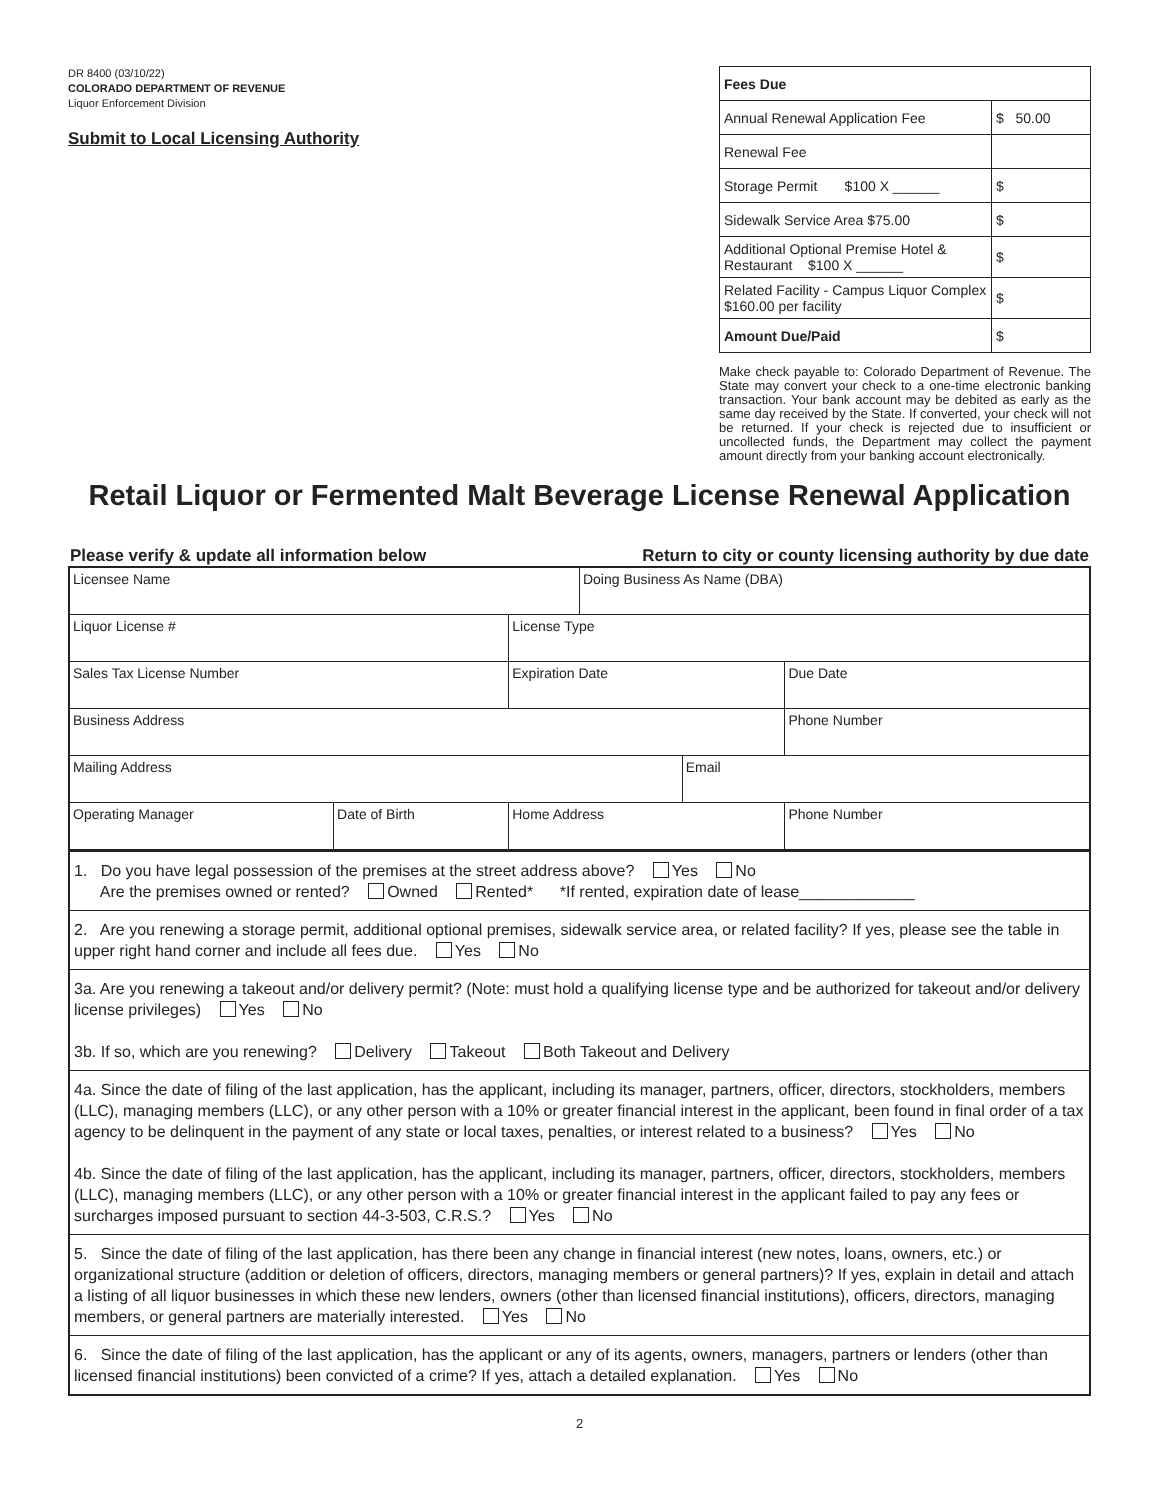DR 8400 (03/10/22)
COLORADO DEPARTMENT OF REVENUE
Liquor Enforcement Division
Submit to Local Licensing Authority
| Fees Due | |
| Annual Renewal Application Fee | $ 50.00 |
| Renewal Fee | |
| Storage Permit $100 X ______ | $ |
| Sidewalk Service Area $75.00 | $ |
| Additional Optional Premise Hotel & Restaurant $100 X ______ | $ |
| Related Facility - Campus Liquor Complex $160.00 per facility | $ |
| Amount Due/Paid | $ |
Make check payable to: Colorado Department of Revenue. The State may convert your check to a one-time electronic banking transaction. Your bank account may be debited as early as the same day received by the State. If converted, your check will not be returned. If your check is rejected due to insufficient or uncollected funds, the Department may collect the payment amount directly from your banking account electronically.
Retail Liquor or Fermented Malt Beverage License Renewal Application
Please verify & update all information below Return to city or county licensing authority by due date
| Licensee Name | | | | Doing Business As Name (DBA) | | | |
| Liquor License # | | License Type | | | | | |
| Sales Tax License Number | | | Expiration Date | | | Due Date | |
| Business Address | | | | | | | Phone Number |
| Mailing Address | | | | | Email | | |
| Operating Manager | Date of Birth | Home Address | | | | | Phone Number |
| 1. Do you have legal possession of the premises at the street address above? Yes No Are the premises owned or rented? Owned Rented* *If rented, expiration date of lease_____________ |
| 2. Are you renewing a storage permit, additional optional premises, sidewalk service area, or related facility? If yes, please see the table in upper right hand corner and include all fees due. Yes No |
| 3a. Are you renewing a takeout and/or delivery permit? (Note: must hold a qualifying license type and be authorized for takeout and/or delivery license privileges) Yes No 3b. If so, which are you renewing? Delivery Takeout Both Takeout and Delivery |
| 4a. Since the date of filing of the last application, has the applicant, including its manager, partners, officer, directors, stockholders, members (LLC), managing members (LLC), or any other person with a 10% or greater financial interest in the applicant, been found in final order of a tax agency to be delinquent in the payment of any state or local taxes, penalties, or interest related to a business? Yes No 4b. Since the date of filing of the last application, has the applicant, including its manager, partners, officer, directors, stockholders, members (LLC), managing members (LLC), or any other person with a 10% or greater financial interest in the applicant failed to pay any fees or surcharges imposed pursuant to section 44-3-503, C.R.S.? Yes No |
| 5. Since the date of filing of the last application, has there been any change in financial interest (new notes, loans, owners, etc.) or organizational structure (addition or deletion of officers, directors, managing members or general partners)? If yes, explain in detail and attach a listing of all liquor businesses in which these new lenders, owners (other than licensed financial institutions), officers, directors, managing members, or general partners are materially interested. Yes No |
| 6. Since the date of filing of the last application, has the applicant or any of its agents, owners, managers, partners or lenders (other than licensed financial institutions) been convicted of a crime? If yes, attach a detailed explanation. Yes No |
2